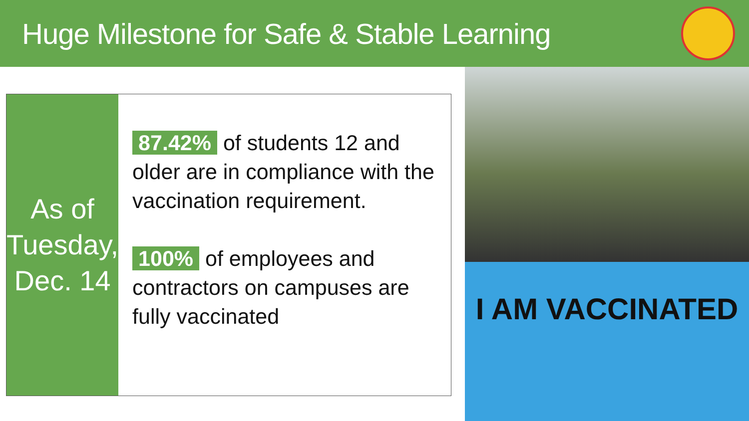Huge Milestone for Safe & Stable Learning
As of
Tuesday,
Dec. 14
87.42% of students 12 and older are in compliance with the vaccination requirement.
100% of employees and contractors on campuses are fully vaccinated
I AM VACCINATED